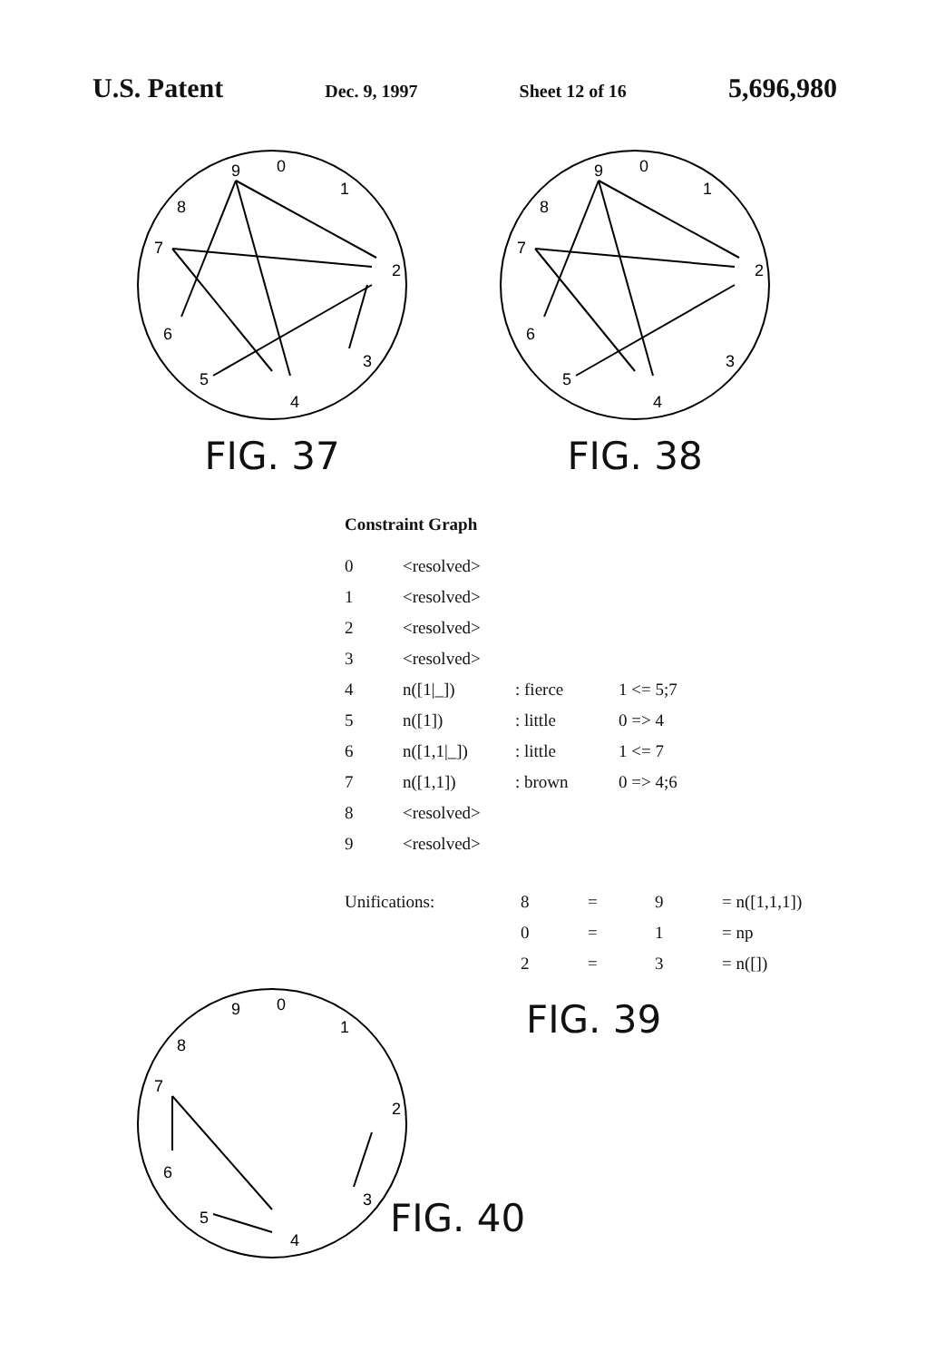U.S. Patent Dec. 9, 1997 Sheet 12 of 16 5,696,980
9
0
1
2
3
4
5
6
7
8
FIG. 37
9
0
1
2
3
4
5
6
7
8
FIG. 38
Constraint Graph
| 0 | <resolved> | | |
| 1 | <resolved> | | |
| 2 | <resolved> | | |
| 3 | <resolved> | | |
| 4 | n([1/_]) | : fierce | 1 <= 5;7 |
| 5 | n([1]) | : little | 0 => 4 |
| 6 | n([1,1/_]) | : little | 1 <= 7 |
| 7 | n([1,1]) | : brown | 0 => 4;6 |
| 8 | <resolved> | | |
| 9 | <resolved> | | |
| Unifications: | 8 | = | 9 | = n([1,1,1]) |
| | 0 | = | 1 | = np |
| | 2 | = | 3 | = n([]) |
FIG. 39
9
0
1
2
3
4
5
6
7
8
FIG. 40